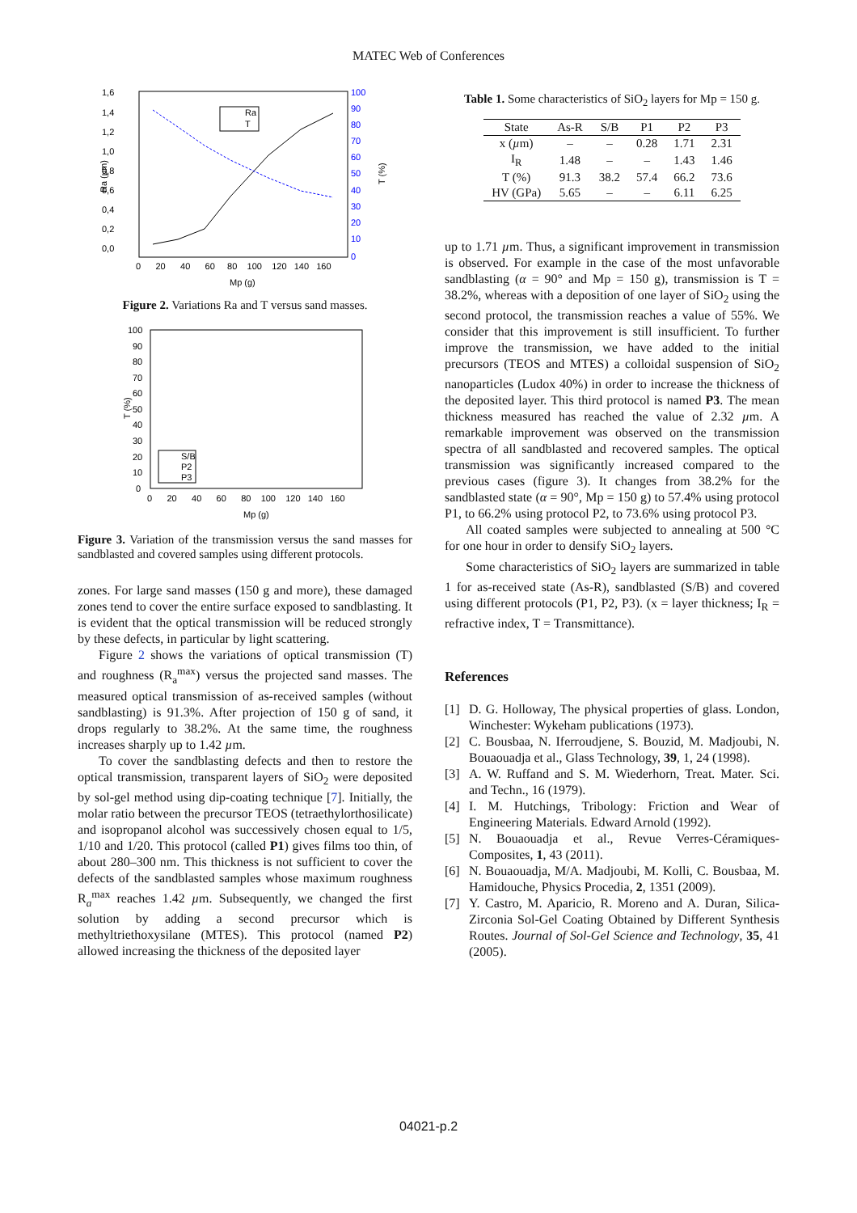MATEC Web of Conferences
Ra (µm)
1,6
1,4
1,2
1,0
0,8
0,6
0,4
0,2
0,0
100
90
80
70
60
50
40
30
20
10
0
T (%)
0 20 40 60 80 100 120 140 160
Mp (g)
Ra
T
Figure 2. Variations Ra and T versus sand masses.
T (%)
100
90
80
70
60
50
40
30
20
10
0
0 20 40 60 80 100 120 140 160
Mp (g)
S/B
P2
P3
Figure 3. Variation of the transmission versus the sand masses for sandblasted and covered samples using different protocols.
zones. For large sand masses (150 g and more), these damaged zones tend to cover the entire surface exposed to sandblasting. It is evident that the optical transmission will be reduced strongly by these defects, in particular by light scattering.
Figure 2 shows the variations of optical transmission (T) and roughness (R<sub>a</sub><sup>max</sup>) versus the projected sand masses. The measured optical transmission of as-received samples (without sandblasting) is 91.3%. After projection of 150 g of sand, it drops regularly to 38.2%. At the same time, the roughness increases sharply up to 1.42 µm.
To cover the sandblasting defects and then to restore the optical transmission, transparent layers of SiO<sub>2</sub> were deposited by sol-gel method using dip-coating technique [7]. Initially, the molar ratio between the precursor TEOS (tetraethylorthosilicate) and isopropanol alcohol was successively chosen equal to 1/5, 1/10 and 1/20. This protocol (called P1) gives films too thin, of about 280–300 nm. This thickness is not sufficient to cover the defects of the sandblasted samples whose maximum roughness R<sub>a</sub><sup>max</sup> reaches 1.42 µm. Subsequently, we changed the first solution by adding a second precursor which is methyltriethoxysilane (MTES). This protocol (named P2) allowed increasing the thickness of the deposited layer
Table 1. Some characteristics of SiO<sub>2</sub> layers for Mp = 150 g.
| State | As-R | S/B | P1 | P2 | P3 |
| --- | --- | --- | --- | --- | --- |
| x ( µ m) | – | – | 0.28 | 1.71 | 2.31 |
| I<sub>R</sub> | 1.48 | – | – | 1.43 | 1.46 |
| T (%) | 91.3 | 38.2 | 57.4 | 66.2 | 73.6 |
| HV (GPa) | 5.65 | – | – | 6.11 | 6.25 |
up to 1.71 µm. Thus, a significant improvement in transmission is observed. For example in the case of the most unfavorable sandblasting (α = 90° and Mp = 150 g), transmission is T = 38.2%, whereas with a deposition of one layer of SiO<sub>2</sub> using the second protocol, the transmission reaches a value of 55%. We consider that this improvement is still insufficient. To further improve the transmission, we have added to the initial precursors (TEOS and MTES) a colloidal suspension of SiO<sub>2</sub> nanoparticles (Ludox 40%) in order to increase the thickness of the deposited layer. This third protocol is named P3. The mean thickness measured has reached the value of 2.32 µm. A remarkable improvement was observed on the transmission spectra of all sandblasted and recovered samples. The optical transmission was significantly increased compared to the previous cases (figure 3). It changes from 38.2% for the sandblasted state (α = 90°, Mp = 150 g) to 57.4% using protocol P1, to 66.2% using protocol P2, to 73.6% using protocol P3.
All coated samples were subjected to annealing at 500 °C for one hour in order to densify SiO<sub>2</sub> layers.
Some characteristics of SiO<sub>2</sub> layers are summarized in table 1 for as-received state (As-R), sandblasted (S/B) and covered using different protocols (P1, P2, P3). (x = layer thickness; I<sub>R</sub> = refractive index, T = Transmittance).
References
[1] D. G. Holloway, The physical properties of glass. London, Winchester: Wykeham publications (1973).
[2] C. Bousbaa, N. Iferroudjene, S. Bouzid, M. Madjoubi, N. Bouaouadja et al., Glass Technology, 39, 1, 24 (1998).
[3] A. W. Ruffand and S. M. Wiederhorn, Treat. Mater. Sci. and Techn., 16 (1979).
[4] I. M. Hutchings, Tribology: Friction and Wear of Engineering Materials. Edward Arnold (1992).
[5] N. Bouaouadja et al., Revue Verres-Céramiques-Composites, 1, 43 (2011).
[6] N. Bouaouadja, M/A. Madjoubi, M. Kolli, C. Bousbaa, M. Hamidouche, Physics Procedia, 2, 1351 (2009).
[7] Y. Castro, M. Aparicio, R. Moreno and A. Duran, Silica-Zirconia Sol-Gel Coating Obtained by Different Synthesis Routes. Journal of Sol-Gel Science and Technology, 35, 41 (2005).
04021-p.2